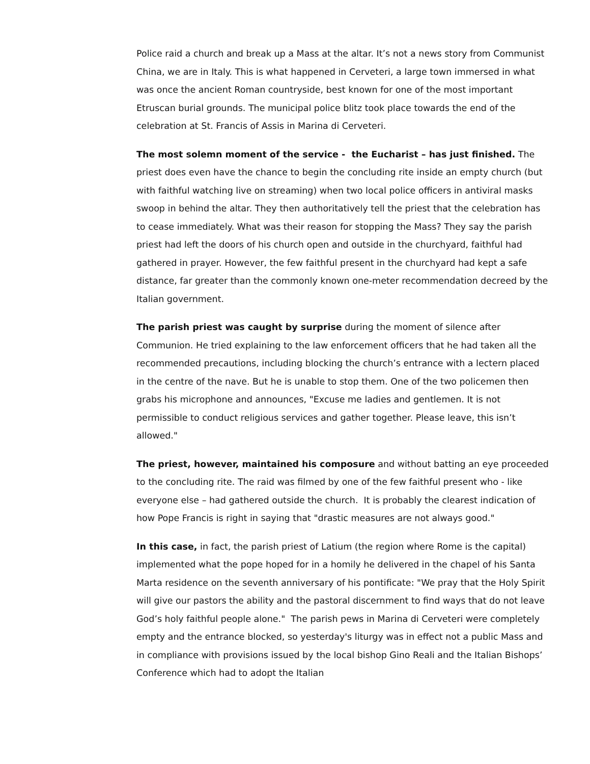Police raid a church and break up a Mass at the altar. It’s not a news story from Communist China, we are in Italy. This is what happened in Cerveteri, a large town immersed in what was once the ancient Roman countryside, best known for one of the most important Etruscan burial grounds. The municipal police blitz took place towards the end of the celebration at St. Francis of Assis in Marina di Cerveteri.
The most solemn moment of the service - the Eucharist – has just finished. The priest does even have the chance to begin the concluding rite inside an empty church (but with faithful watching live on streaming) when two local police officers in antiviral masks swoop in behind the altar. They then authoritatively tell the priest that the celebration has to cease immediately. What was their reason for stopping the Mass? They say the parish priest had left the doors of his church open and outside in the churchyard, faithful had gathered in prayer. However, the few faithful present in the churchyard had kept a safe distance, far greater than the commonly known one-meter recommendation decreed by the Italian government.
The parish priest was caught by surprise during the moment of silence after Communion. He tried explaining to the law enforcement officers that he had taken all the recommended precautions, including blocking the church’s entrance with a lectern placed in the centre of the nave. But he is unable to stop them. One of the two policemen then grabs his microphone and announces, "Excuse me ladies and gentlemen. It is not permissible to conduct religious services and gather together. Please leave, this isn’t allowed."
The priest, however, maintained his composure and without batting an eye proceeded to the concluding rite. The raid was filmed by one of the few faithful present who - like everyone else – had gathered outside the church. It is probably the clearest indication of how Pope Francis is right in saying that "drastic measures are not always good."
In this case, in fact, the parish priest of Latium (the region where Rome is the capital) implemented what the pope hoped for in a homily he delivered in the chapel of his Santa Marta residence on the seventh anniversary of his pontificate: "We pray that the Holy Spirit will give our pastors the ability and the pastoral discernment to find ways that do not leave God’s holy faithful people alone." The parish pews in Marina di Cerveteri were completely empty and the entrance blocked, so yesterday's liturgy was in effect not a public Mass and in compliance with provisions issued by the local bishop Gino Reali and the Italian Bishops’ Conference which had to adopt the Italian